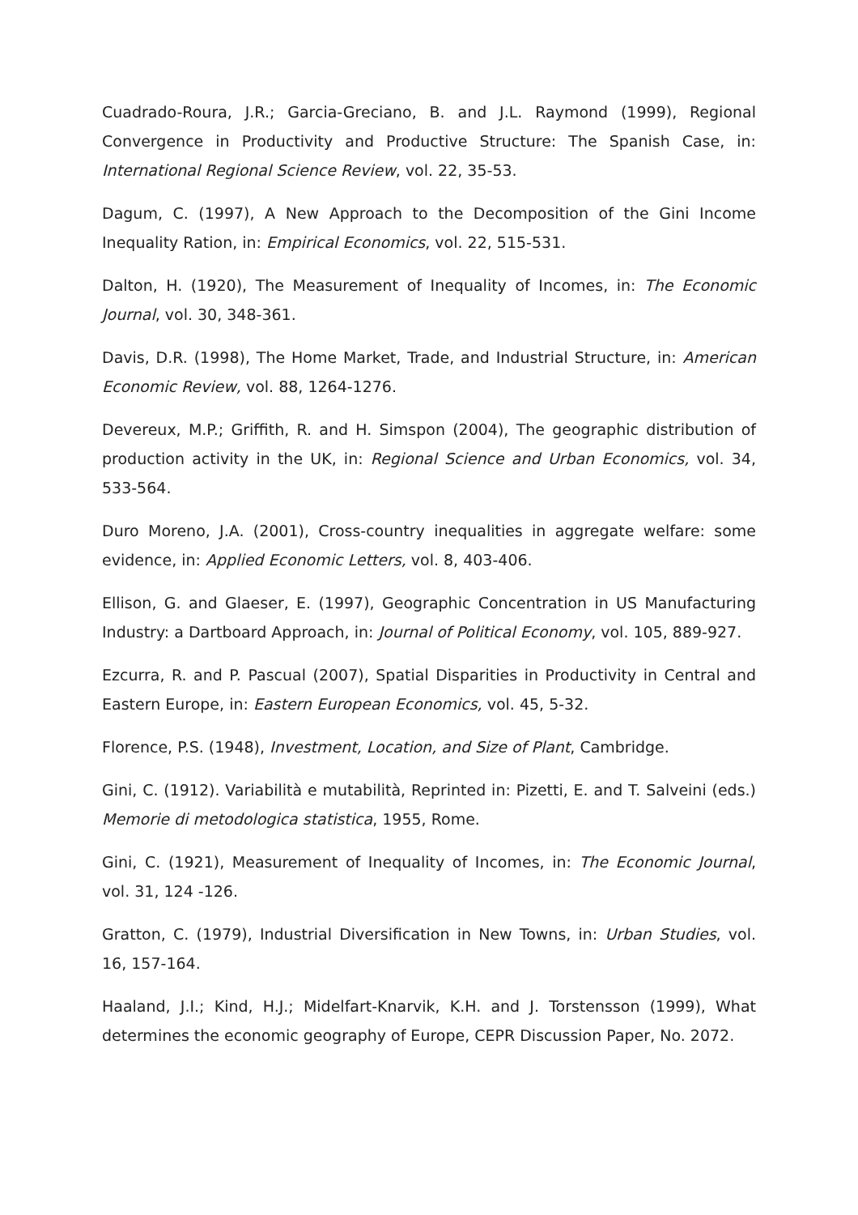Cuadrado-Roura, J.R.; Garcia-Greciano, B. and J.L. Raymond (1999), Regional Convergence in Productivity and Productive Structure: The Spanish Case, in: International Regional Science Review, vol. 22, 35-53.
Dagum, C. (1997), A New Approach to the Decomposition of the Gini Income Inequality Ration, in: Empirical Economics, vol. 22, 515-531.
Dalton, H. (1920), The Measurement of Inequality of Incomes, in: The Economic Journal, vol. 30, 348-361.
Davis, D.R. (1998), The Home Market, Trade, and Industrial Structure, in: American Economic Review, vol. 88, 1264-1276.
Devereux, M.P.; Griffith, R. and H. Simspon (2004), The geographic distribution of production activity in the UK, in: Regional Science and Urban Economics, vol. 34, 533-564.
Duro Moreno, J.A. (2001), Cross-country inequalities in aggregate welfare: some evidence, in: Applied Economic Letters, vol. 8, 403-406.
Ellison, G. and Glaeser, E. (1997), Geographic Concentration in US Manufacturing Industry: a Dartboard Approach, in: Journal of Political Economy, vol. 105, 889-927.
Ezcurra, R. and P. Pascual (2007), Spatial Disparities in Productivity in Central and Eastern Europe, in: Eastern European Economics, vol. 45, 5-32.
Florence, P.S. (1948), Investment, Location, and Size of Plant, Cambridge.
Gini, C. (1912). Variabilità e mutabilità, Reprinted in: Pizetti, E. and T. Salveini (eds.) Memorie di metodologica statistica, 1955, Rome.
Gini, C. (1921), Measurement of Inequality of Incomes, in: The Economic Journal, vol. 31, 124 -126.
Gratton, C. (1979), Industrial Diversification in New Towns, in: Urban Studies, vol. 16, 157-164.
Haaland, J.I.; Kind, H.J.; Midelfart-Knarvik, K.H. and J. Torstensson (1999), What determines the economic geography of Europe, CEPR Discussion Paper, No. 2072.